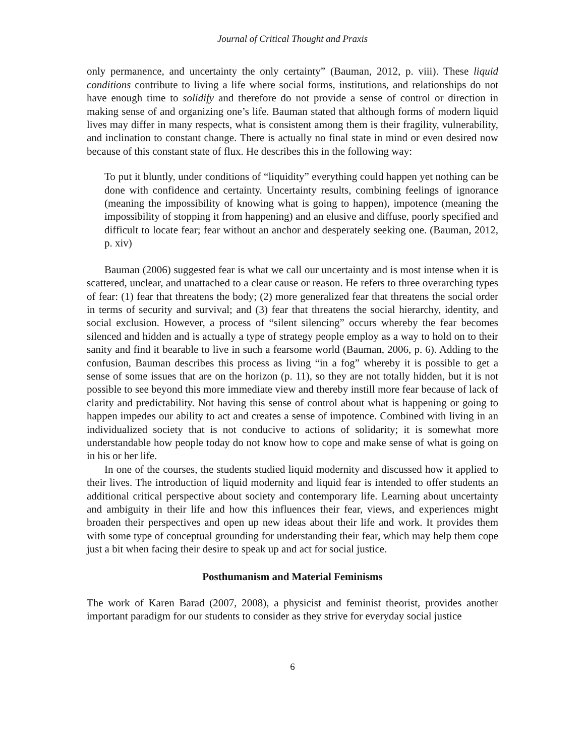Journal of Critical Thought and Praxis
only permanence, and uncertainty the only certainty” (Bauman, 2012, p. viii). These liquid conditions contribute to living a life where social forms, institutions, and relationships do not have enough time to solidify and therefore do not provide a sense of control or direction in making sense of and organizing one’s life. Bauman stated that although forms of modern liquid lives may differ in many respects, what is consistent among them is their fragility, vulnerability, and inclination to constant change. There is actually no final state in mind or even desired now because of this constant state of flux. He describes this in the following way:
To put it bluntly, under conditions of “liquidity” everything could happen yet nothing can be done with confidence and certainty. Uncertainty results, combining feelings of ignorance (meaning the impossibility of knowing what is going to happen), impotence (meaning the impossibility of stopping it from happening) and an elusive and diffuse, poorly specified and difficult to locate fear; fear without an anchor and desperately seeking one. (Bauman, 2012, p. xiv)
Bauman (2006) suggested fear is what we call our uncertainty and is most intense when it is scattered, unclear, and unattached to a clear cause or reason. He refers to three overarching types of fear: (1) fear that threatens the body; (2) more generalized fear that threatens the social order in terms of security and survival; and (3) fear that threatens the social hierarchy, identity, and social exclusion. However, a process of “silent silencing” occurs whereby the fear becomes silenced and hidden and is actually a type of strategy people employ as a way to hold on to their sanity and find it bearable to live in such a fearsome world (Bauman, 2006, p. 6). Adding to the confusion, Bauman describes this process as living “in a fog” whereby it is possible to get a sense of some issues that are on the horizon (p. 11), so they are not totally hidden, but it is not possible to see beyond this more immediate view and thereby instill more fear because of lack of clarity and predictability. Not having this sense of control about what is happening or going to happen impedes our ability to act and creates a sense of impotence. Combined with living in an individualized society that is not conducive to actions of solidarity; it is somewhat more understandable how people today do not know how to cope and make sense of what is going on in his or her life.
In one of the courses, the students studied liquid modernity and discussed how it applied to their lives. The introduction of liquid modernity and liquid fear is intended to offer students an additional critical perspective about society and contemporary life. Learning about uncertainty and ambiguity in their life and how this influences their fear, views, and experiences might broaden their perspectives and open up new ideas about their life and work. It provides them with some type of conceptual grounding for understanding their fear, which may help them cope just a bit when facing their desire to speak up and act for social justice.
Posthumanism and Material Feminisms
The work of Karen Barad (2007, 2008), a physicist and feminist theorist, provides another important paradigm for our students to consider as they strive for everyday social justice
6